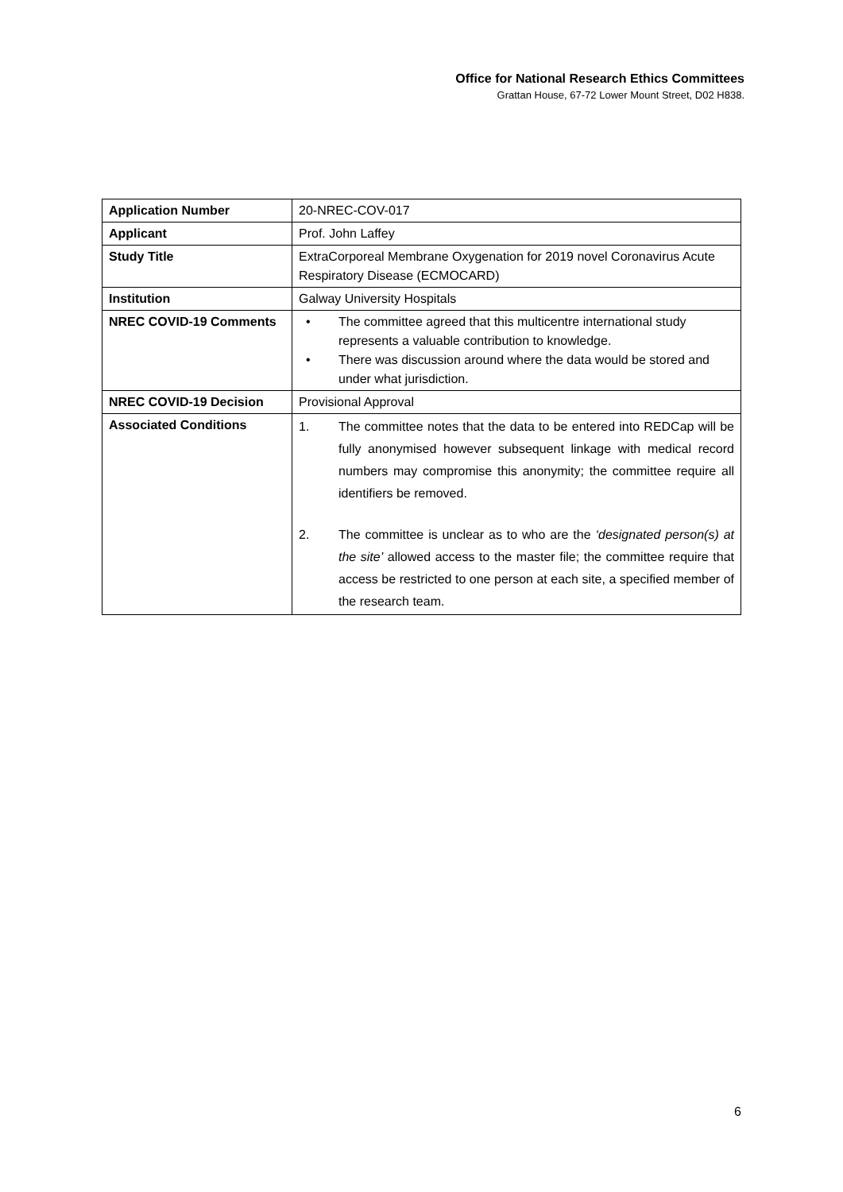Office for National Research Ethics Committees
Grattan House, 67-72 Lower Mount Street, D02 H838.
| Application Number | 20-NREC-COV-017 |
| Applicant | Prof. John Laffey |
| Study Title | ExtraCorporeal Membrane Oxygenation for 2019 novel Coronavirus Acute Respiratory Disease (ECMOCARD) |
| Institution | Galway University Hospitals |
| NREC COVID-19 Comments | • The committee agreed that this multicentre international study represents a valuable contribution to knowledge. • There was discussion around where the data would be stored and under what jurisdiction. |
| NREC COVID-19 Decision | Provisional Approval |
| Associated Conditions | 1. The committee notes that the data to be entered into REDCap will be fully anonymised however subsequent linkage with medical record numbers may compromise this anonymity; the committee require all identifiers be removed. 2. The committee is unclear as to who are the ‘designated person(s) at the site’ allowed access to the master file; the committee require that access be restricted to one person at each site, a specified member of the research team. |
6